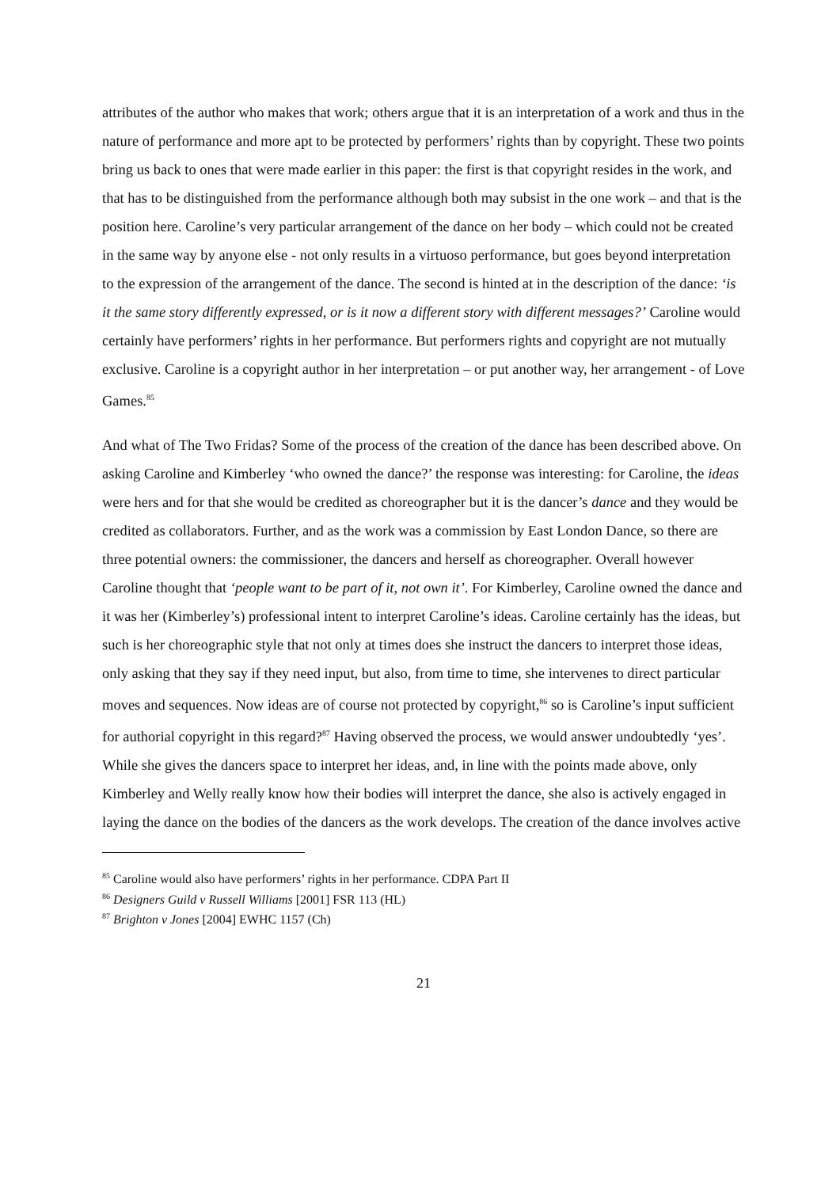attributes of the author who makes that work; others argue that it is an interpretation of a work and thus in the nature of performance and more apt to be protected by performers’ rights than by copyright. These two points bring us back to ones that were made earlier in this paper: the first is that copyright resides in the work, and that has to be distinguished from the performance although both may subsist in the one work – and that is the position here. Caroline’s very particular arrangement of the dance on her body – which could not be created in the same way by anyone else - not only results in a virtuoso performance, but goes beyond interpretation to the expression of the arrangement of the dance. The second is hinted at in the description of the dance: ‘is it the same story differently expressed, or is it now a different story with different messages?’ Caroline would certainly have performers’ rights in her performance. But performers rights and copyright are not mutually exclusive. Caroline is a copyright author in her interpretation – or put another way, her arrangement - of Love Games.<sup>85</sup>
And what of The Two Fridas? Some of the process of the creation of the dance has been described above. On asking Caroline and Kimberley ‘who owned the dance?’ the response was interesting: for Caroline, the ideas were hers and for that she would be credited as choreographer but it is the dancer’s dance and they would be credited as collaborators. Further, and as the work was a commission by East London Dance, so there are three potential owners: the commissioner, the dancers and herself as choreographer. Overall however Caroline thought that ‘people want to be part of it, not own it’. For Kimberley, Caroline owned the dance and it was her (Kimberley’s) professional intent to interpret Caroline’s ideas. Caroline certainly has the ideas, but such is her choreographic style that not only at times does she instruct the dancers to interpret those ideas, only asking that they say if they need input, but also, from time to time, she intervenes to direct particular moves and sequences. Now ideas are of course not protected by copyright,<sup>86</sup> so is Caroline’s input sufficient for authorial copyright in this regard?<sup>87</sup> Having observed the process, we would answer undoubtedly ‘yes’. While she gives the dancers space to interpret her ideas, and, in line with the points made above, only Kimberley and Welly really know how their bodies will interpret the dance, she also is actively engaged in laying the dance on the bodies of the dancers as the work develops. The creation of the dance involves active
<sup>85</sup> Caroline would also have performers’ rights in her performance. CDPA Part II
<sup>86</sup> Designers Guild v Russell Williams [2001] FSR 113 (HL)
<sup>87</sup> Brighton v Jones [2004] EWHC 1157 (Ch)
21